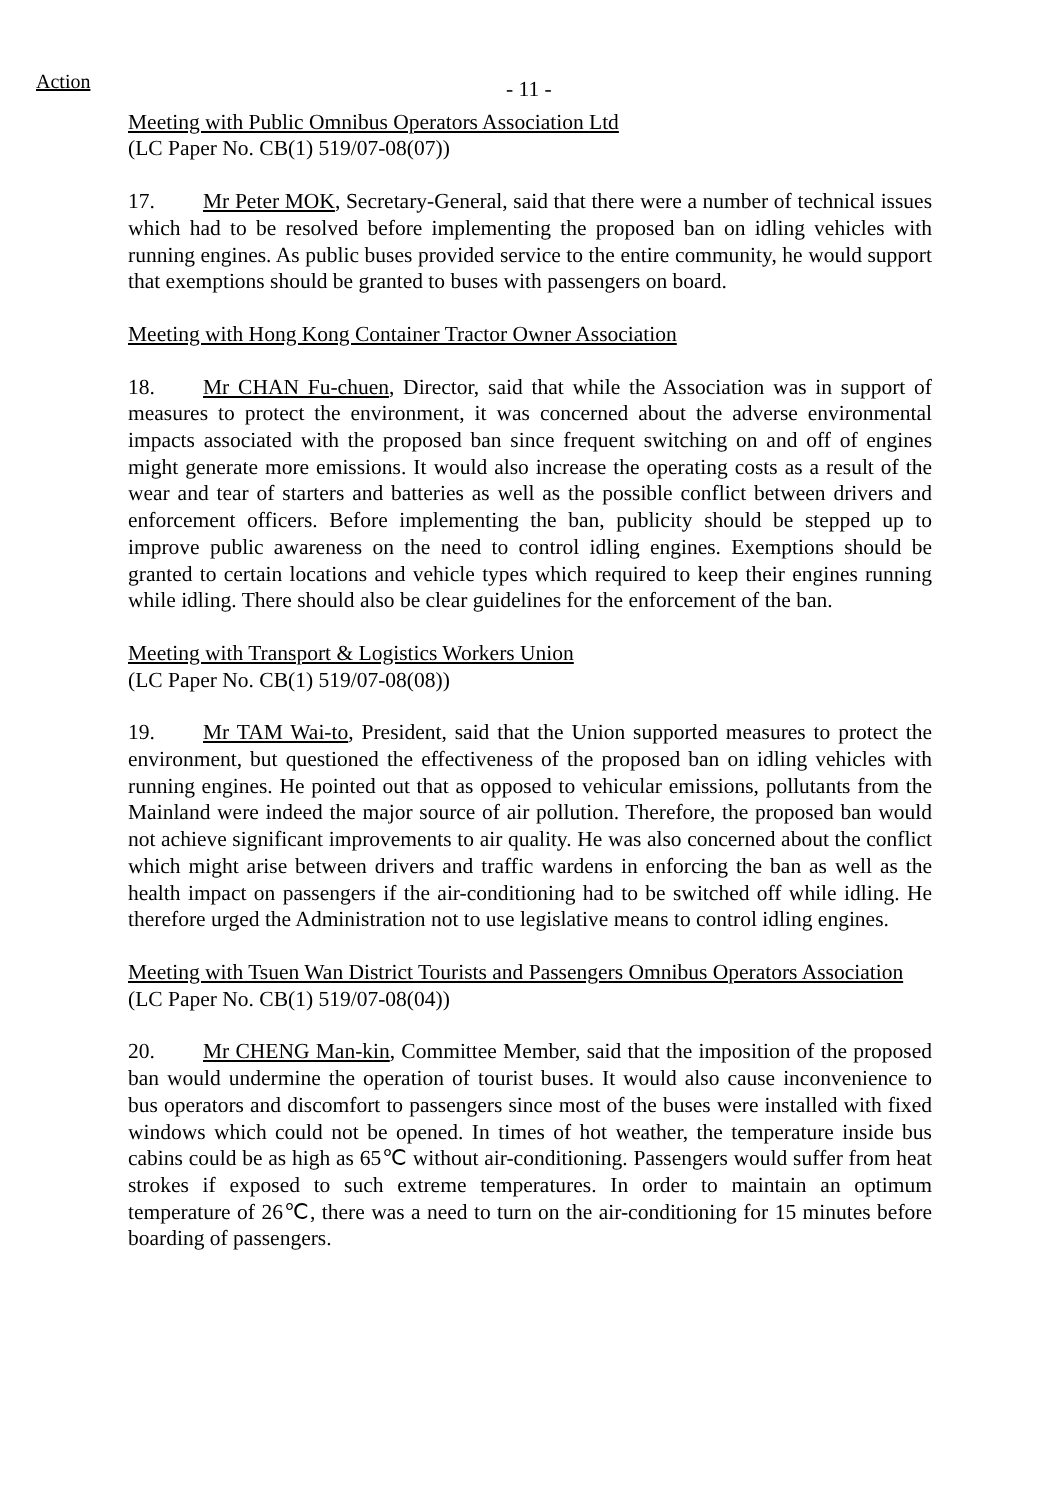Action
- 11 -
Meeting with Public Omnibus Operators Association Ltd
(LC Paper No. CB(1) 519/07-08(07))
17. Mr Peter MOK, Secretary-General, said that there were a number of technical issues which had to be resolved before implementing the proposed ban on idling vehicles with running engines. As public buses provided service to the entire community, he would support that exemptions should be granted to buses with passengers on board.
Meeting with Hong Kong Container Tractor Owner Association
18. Mr CHAN Fu-chuen, Director, said that while the Association was in support of measures to protect the environment, it was concerned about the adverse environmental impacts associated with the proposed ban since frequent switching on and off of engines might generate more emissions. It would also increase the operating costs as a result of the wear and tear of starters and batteries as well as the possible conflict between drivers and enforcement officers. Before implementing the ban, publicity should be stepped up to improve public awareness on the need to control idling engines. Exemptions should be granted to certain locations and vehicle types which required to keep their engines running while idling. There should also be clear guidelines for the enforcement of the ban.
Meeting with Transport & Logistics Workers Union
(LC Paper No. CB(1) 519/07-08(08))
19. Mr TAM Wai-to, President, said that the Union supported measures to protect the environment, but questioned the effectiveness of the proposed ban on idling vehicles with running engines. He pointed out that as opposed to vehicular emissions, pollutants from the Mainland were indeed the major source of air pollution. Therefore, the proposed ban would not achieve significant improvements to air quality. He was also concerned about the conflict which might arise between drivers and traffic wardens in enforcing the ban as well as the health impact on passengers if the air-conditioning had to be switched off while idling. He therefore urged the Administration not to use legislative means to control idling engines.
Meeting with Tsuen Wan District Tourists and Passengers Omnibus Operators Association
(LC Paper No. CB(1) 519/07-08(04))
20. Mr CHENG Man-kin, Committee Member, said that the imposition of the proposed ban would undermine the operation of tourist buses. It would also cause inconvenience to bus operators and discomfort to passengers since most of the buses were installed with fixed windows which could not be opened. In times of hot weather, the temperature inside bus cabins could be as high as 65℃ without air-conditioning. Passengers would suffer from heat strokes if exposed to such extreme temperatures. In order to maintain an optimum temperature of 26℃, there was a need to turn on the air-conditioning for 15 minutes before boarding of passengers.